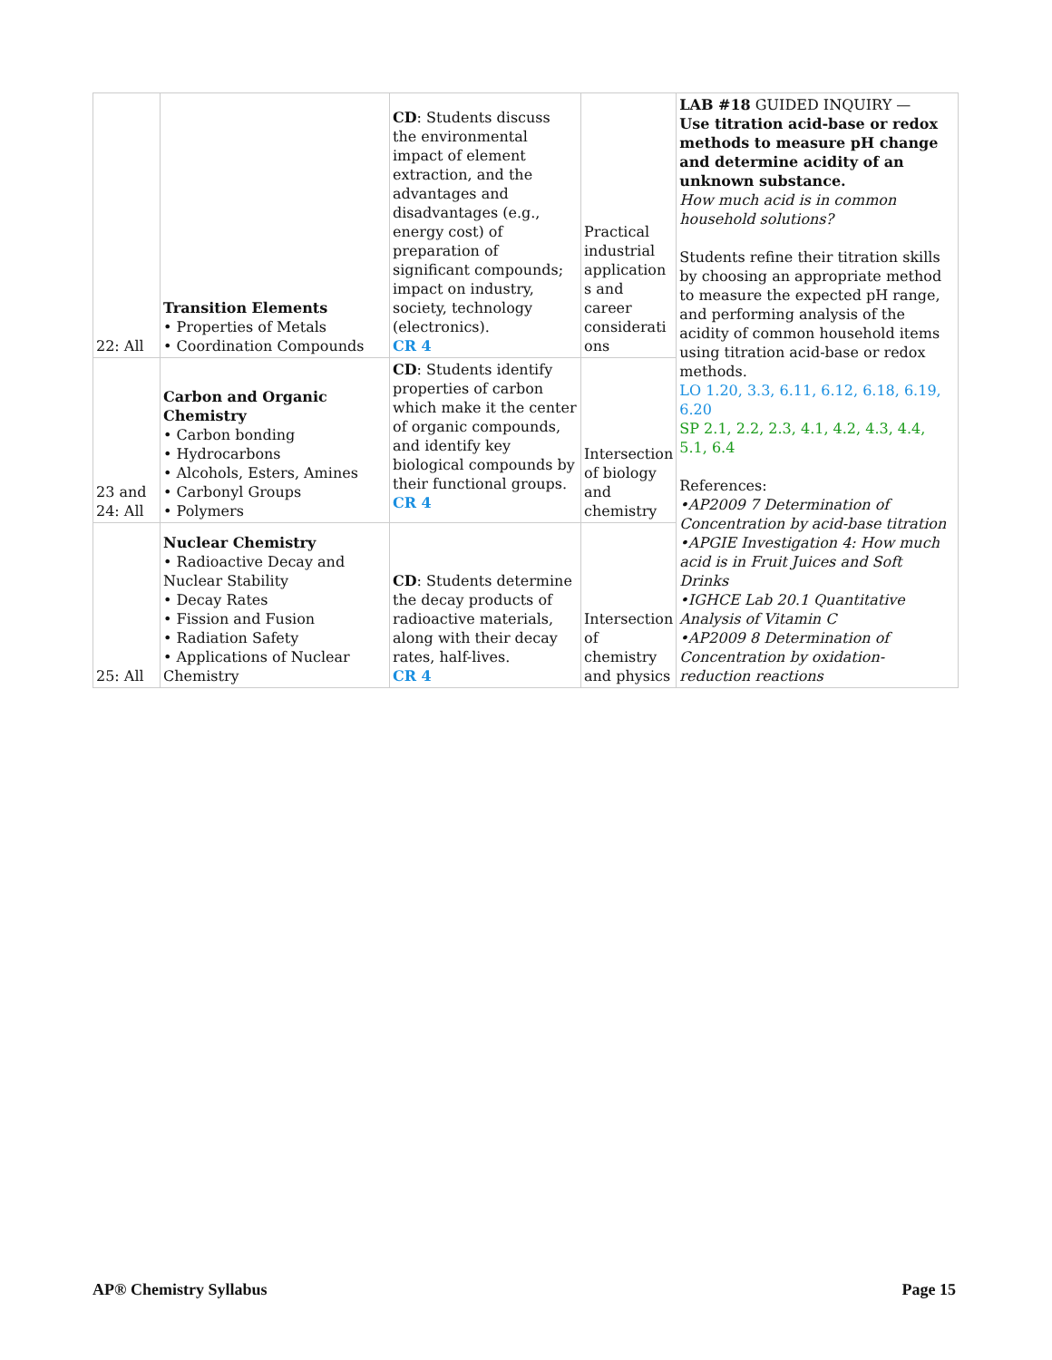| 22: All | Transition Elements • Properties of Metals • Coordination Compounds | CD : Students discuss the environmental impact of element extraction, and the advantages and disadvantages (e.g., energy cost) of preparation of significant compounds; impact on industry, society, technology (electronics). CR 4 | Practical industrial application s and career considerati ons | LAB #18 GUIDED INQUIRY — Use titration acid-base or redox methods to measure pH change and determine acidity of an unknown substance. How much acid is in common household solutions? Students refine their titration skills by choosing an appropriate method to measure the expected pH range, and performing analysis of the acidity of common household items using titration acid-base or redox methods. LO 1.20, 3.3, 6.11, 6.12, 6.18, 6.19, 6.20 SP 2.1, 2.2, 2.3, 4.1, 4.2, 4.3, 4.4, 5.1, 6.4 References: •AP2009 7 Determination of Concentration by acid-base titration •APGIE Investigation 4: How much acid is in Fruit Juices and Soft Drinks •IGHCE Lab 20.1 Quantitative Analysis of Vitamin C •AP2009 8 Determination of Concentration by oxidation-reduction reactions |
| 23 and 24: All | Carbon and Organic Chemistry • Carbon bonding • Hydrocarbons • Alcohols, Esters, Amines • Carbonyl Groups • Polymers | CD : Students identify properties of carbon which make it the center of organic compounds, and identify key biological compounds by their functional groups. CR 4 | Intersection of biology and chemistry | |
| 25: All | Nuclear Chemistry • Radioactive Decay and Nuclear Stability • Decay Rates • Fission and Fusion • Radiation Safety • Applications of Nuclear Chemistry | CD : Students determine the decay products of radioactive materials, along with their decay rates, half-lives. CR 4 | Intersection of chemistry and physics | |
AP® Chemistry Syllabus Page 15